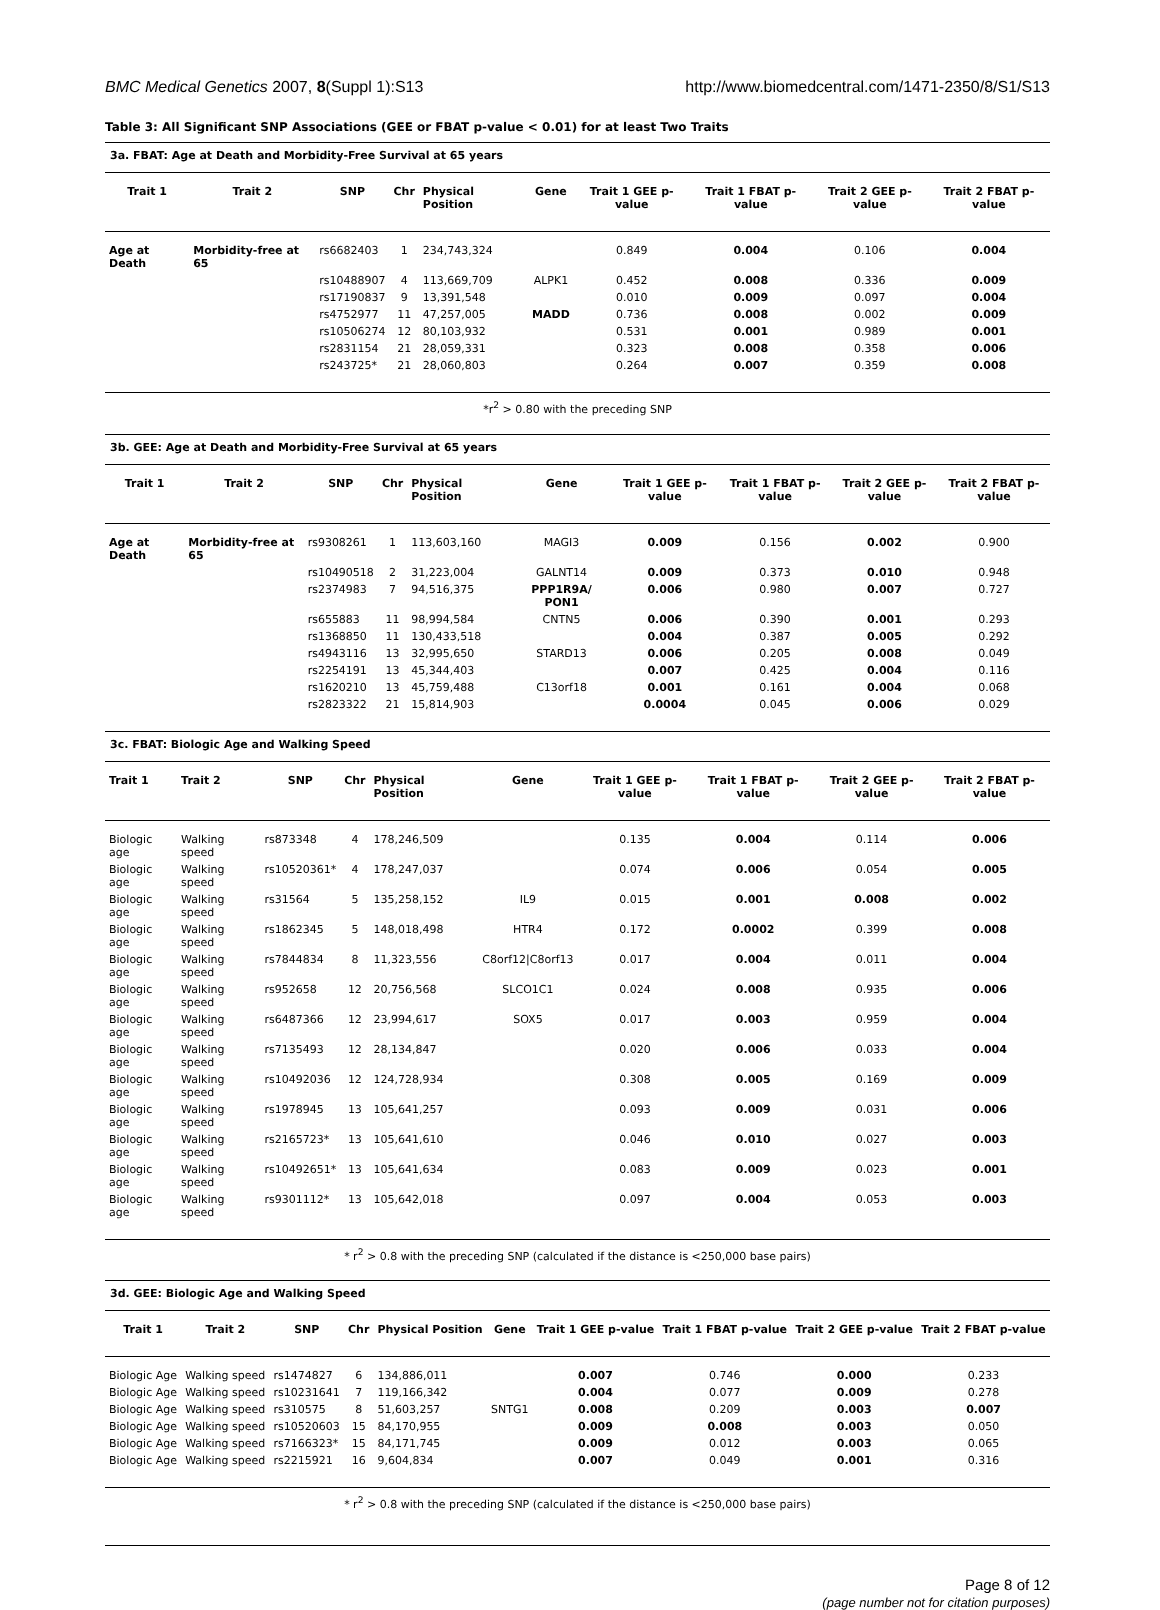BMC Medical Genetics 2007, 8(Suppl 1):S13 http://www.biomedcentral.com/1471-2350/8/S1/S13
Table 3: All Significant SNP Associations (GEE or FBAT p-value < 0.01) for at least Two Traits
3a. FBAT: Age at Death and Morbidity-Free Survival at 65 years
| Trait 1 | Trait 2 | SNP | Chr | Physical Position | Gene | Trait 1 GEE p-value | Trait 1 FBAT p-value | Trait 2 GEE p-value | Trait 2 FBAT p-value |
| --- | --- | --- | --- | --- | --- | --- | --- | --- | --- |
| Age at Death | Morbidity-free at 65 | rs6682403 | 1 | 234,743,324 | | 0.849 | 0.004 | 0.106 | 0.004 |
| | | rs10488907 | 4 | 113,669,709 | ALPK1 | 0.452 | 0.008 | 0.336 | 0.009 |
| | | rs17190837 | 9 | 13,391,548 | | 0.010 | 0.009 | 0.097 | 0.004 |
| | | rs4752977 | 11 | 47,257,005 | MADD | 0.736 | 0.008 | 0.002 | 0.009 |
| | | rs10506274 | 12 | 80,103,932 | | 0.531 | 0.001 | 0.989 | 0.001 |
| | | rs2831154 | 21 | 28,059,331 | | 0.323 | 0.008 | 0.358 | 0.006 |
| | | rs243725* | 21 | 28,060,803 | | 0.264 | 0.007 | 0.359 | 0.008 |
*r<sup>2</sup> > 0.80 with the preceding SNP
3b. GEE: Age at Death and Morbidity-Free Survival at 65 years
| Trait 1 | Trait 2 | SNP | Chr | Physical Position | Gene | Trait 1 GEE p-value | Trait 1 FBAT p-value | Trait 2 GEE p-value | Trait 2 FBAT p-value |
| --- | --- | --- | --- | --- | --- | --- | --- | --- | --- |
| Age at Death | Morbidity-free at 65 | rs9308261 | 1 | 113,603,160 | MAGI3 | 0.009 | 0.156 | 0.002 | 0.900 |
| | | rs10490518 | 2 | 31,223,004 | GALNT14 | 0.009 | 0.373 | 0.010 | 0.948 |
| | | rs2374983 | 7 | 94,516,375 | PPP1R9A/ PON1 | 0.006 | 0.980 | 0.007 | 0.727 |
| | | rs655883 | 11 | 98,994,584 | CNTN5 | 0.006 | 0.390 | 0.001 | 0.293 |
| | | rs1368850 | 11 | 130,433,518 | | 0.004 | 0.387 | 0.005 | 0.292 |
| | | rs4943116 | 13 | 32,995,650 | STARD13 | 0.006 | 0.205 | 0.008 | 0.049 |
| | | rs2254191 | 13 | 45,344,403 | | 0.007 | 0.425 | 0.004 | 0.116 |
| | | rs1620210 | 13 | 45,759,488 | C13orf18 | 0.001 | 0.161 | 0.004 | 0.068 |
| | | rs2823322 | 21 | 15,814,903 | | 0.0004 | 0.045 | 0.006 | 0.029 |
3c. FBAT: Biologic Age and Walking Speed
| Trait 1 | Trait 2 | SNP | Chr | Physical Position | Gene | Trait 1 GEE p-value | Trait 1 FBAT p-value | Trait 2 GEE p-value | Trait 2 FBAT p-value |
| --- | --- | --- | --- | --- | --- | --- | --- | --- | --- |
| Biologic age | Walking speed | rs873348 | 4 | 178,246,509 | | 0.135 | 0.004 | 0.114 | 0.006 |
| Biologic age | Walking speed | rs10520361* | 4 | 178,247,037 | | 0.074 | 0.006 | 0.054 | 0.005 |
| Biologic age | Walking speed | rs31564 | 5 | 135,258,152 | IL9 | 0.015 | 0.001 | 0.008 | 0.002 |
| Biologic age | Walking speed | rs1862345 | 5 | 148,018,498 | HTR4 | 0.172 | 0.0002 | 0.399 | 0.008 |
| Biologic age | Walking speed | rs7844834 | 8 | 11,323,556 | C8orf12/C8orf13 | 0.017 | 0.004 | 0.011 | 0.004 |
| Biologic age | Walking speed | rs952658 | 12 | 20,756,568 | SLCO1C1 | 0.024 | 0.008 | 0.935 | 0.006 |
| Biologic age | Walking speed | rs6487366 | 12 | 23,994,617 | SOX5 | 0.017 | 0.003 | 0.959 | 0.004 |
| Biologic age | Walking speed | rs7135493 | 12 | 28,134,847 | | 0.020 | 0.006 | 0.033 | 0.004 |
| Biologic age | Walking speed | rs10492036 | 12 | 124,728,934 | | 0.308 | 0.005 | 0.169 | 0.009 |
| Biologic age | Walking speed | rs1978945 | 13 | 105,641,257 | | 0.093 | 0.009 | 0.031 | 0.006 |
| Biologic age | Walking speed | rs2165723* | 13 | 105,641,610 | | 0.046 | 0.010 | 0.027 | 0.003 |
| Biologic age | Walking speed | rs10492651* | 13 | 105,641,634 | | 0.083 | 0.009 | 0.023 | 0.001 |
| Biologic age | Walking speed | rs9301112* | 13 | 105,642,018 | | 0.097 | 0.004 | 0.053 | 0.003 |
* r<sup>2</sup> > 0.8 with the preceding SNP (calculated if the distance is <250,000 base pairs)
3d. GEE: Biologic Age and Walking Speed
| Trait 1 | Trait 2 | SNP | Chr | Physical Position | Gene | Trait 1 GEE p-value | Trait 1 FBAT p-value | Trait 2 GEE p-value | Trait 2 FBAT p-value |
| --- | --- | --- | --- | --- | --- | --- | --- | --- | --- |
| Biologic Age | Walking speed | rs1474827 | 6 | 134,886,011 | | 0.007 | 0.746 | 0.000 | 0.233 |
| Biologic Age | Walking speed | rs10231641 | 7 | 119,166,342 | | 0.004 | 0.077 | 0.009 | 0.278 |
| Biologic Age | Walking speed | rs310575 | 8 | 51,603,257 | SNTG1 | 0.008 | 0.209 | 0.003 | 0.007 |
| Biologic Age | Walking speed | rs10520603 | 15 | 84,170,955 | | 0.009 | 0.008 | 0.003 | 0.050 |
| Biologic Age | Walking speed | rs7166323* | 15 | 84,171,745 | | 0.009 | 0.012 | 0.003 | 0.065 |
| Biologic Age | Walking speed | rs2215921 | 16 | 9,604,834 | | 0.007 | 0.049 | 0.001 | 0.316 |
* r<sup>2</sup> > 0.8 with the preceding SNP (calculated if the distance is <250,000 base pairs)
Page 8 of 12
(page number not for citation purposes)